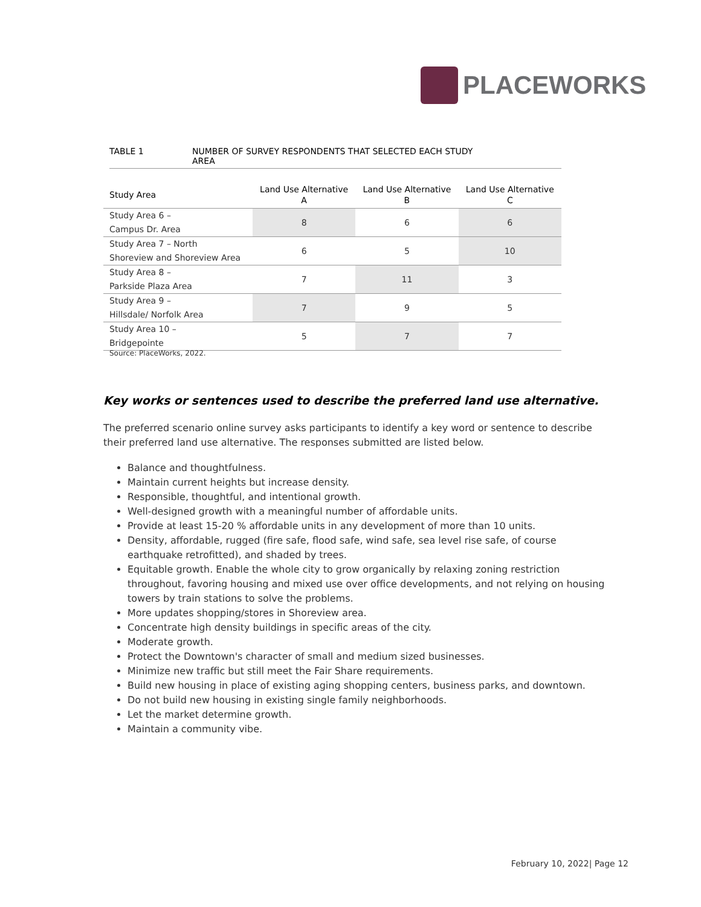PLACEWORKS
TABLE 1 NUMBER OF SURVEY RESPONDENTS THAT SELECTED EACH STUDY
AREA
| Study Area | Land Use Alternative A | Land Use Alternative B | Land Use Alternative C |
| --- | --- | --- | --- |
| Study Area 6 – Campus Dr. Area | 8 | 6 | 6 |
| Study Area 7 – North Shoreview and Shoreview Area | 6 | 5 | 10 |
| Study Area 8 – Parkside Plaza Area | 7 | 11 | 3 |
| Study Area 9 – Hillsdale/ Norfolk Area | 7 | 9 | 5 |
| Study Area 10 – Bridgepointe | 5 | 7 | 7 |
Source: PlaceWorks, 2022.
Key works or sentences used to describe the preferred land use alternative.
The preferred scenario online survey asks participants to identify a key word or sentence to describe their preferred land use alternative. The responses submitted are listed below.
Balance and thoughtfulness.
Maintain current heights but increase density.
Responsible, thoughtful, and intentional growth.
Well-designed growth with a meaningful number of affordable units.
Provide at least 15-20 % affordable units in any development of more than 10 units.
Density, affordable, rugged (fire safe, flood safe, wind safe, sea level rise safe, of course earthquake retrofitted), and shaded by trees.
Equitable growth. Enable the whole city to grow organically by relaxing zoning restriction throughout, favoring housing and mixed use over office developments, and not relying on housing towers by train stations to solve the problems.
More updates shopping/stores in Shoreview area.
Concentrate high density buildings in specific areas of the city.
Moderate growth.
Protect the Downtown's character of small and medium sized businesses.
Minimize new traffic but still meet the Fair Share requirements.
Build new housing in place of existing aging shopping centers, business parks, and downtown.
Do not build new housing in existing single family neighborhoods.
Let the market determine growth.
Maintain a community vibe.
February 10, 2022| Page 12